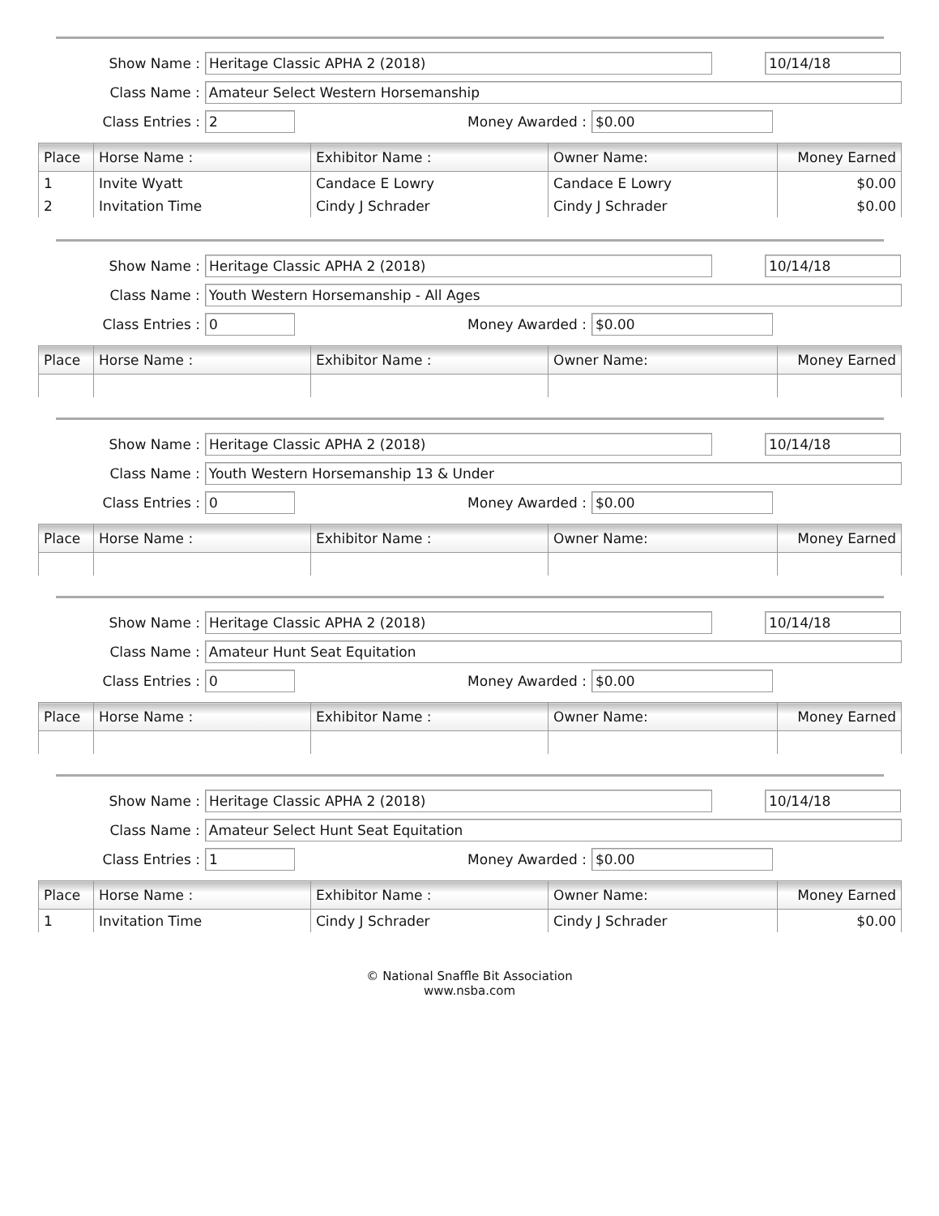Show Name : Heritage Classic APHA 2 (2018) 10/14/18
Class Name : Amateur Select Western Horsemanship
Class Entries : 2 Money Awarded : $0.00
| Place | Horse Name : | Exhibitor Name : | Owner Name: | Money Earned |
| --- | --- | --- | --- | --- |
| 1 | Invite Wyatt | Candace E Lowry | Candace E Lowry | $0.00 |
| 2 | Invitation Time | Cindy J Schrader | Cindy J Schrader | $0.00 |
Show Name : Heritage Classic APHA 2 (2018) 10/14/18
Class Name : Youth Western Horsemanship - All Ages
Class Entries : 0 Money Awarded : $0.00
| Place | Horse Name : | Exhibitor Name : | Owner Name: | Money Earned |
| --- | --- | --- | --- | --- |
Show Name : Heritage Classic APHA 2 (2018) 10/14/18
Class Name : Youth Western Horsemanship 13 & Under
Class Entries : 0 Money Awarded : $0.00
| Place | Horse Name : | Exhibitor Name : | Owner Name: | Money Earned |
| --- | --- | --- | --- | --- |
Show Name : Heritage Classic APHA 2 (2018) 10/14/18
Class Name : Amateur Hunt Seat Equitation
Class Entries : 0 Money Awarded : $0.00
| Place | Horse Name : | Exhibitor Name : | Owner Name: | Money Earned |
| --- | --- | --- | --- | --- |
Show Name : Heritage Classic APHA 2 (2018) 10/14/18
Class Name : Amateur Select Hunt Seat Equitation
Class Entries : 1 Money Awarded : $0.00
| Place | Horse Name : | Exhibitor Name : | Owner Name: | Money Earned |
| --- | --- | --- | --- | --- |
| 1 | Invitation Time | Cindy J Schrader | Cindy J Schrader | $0.00 |
© National Snaffle Bit Association
www.nsba.com